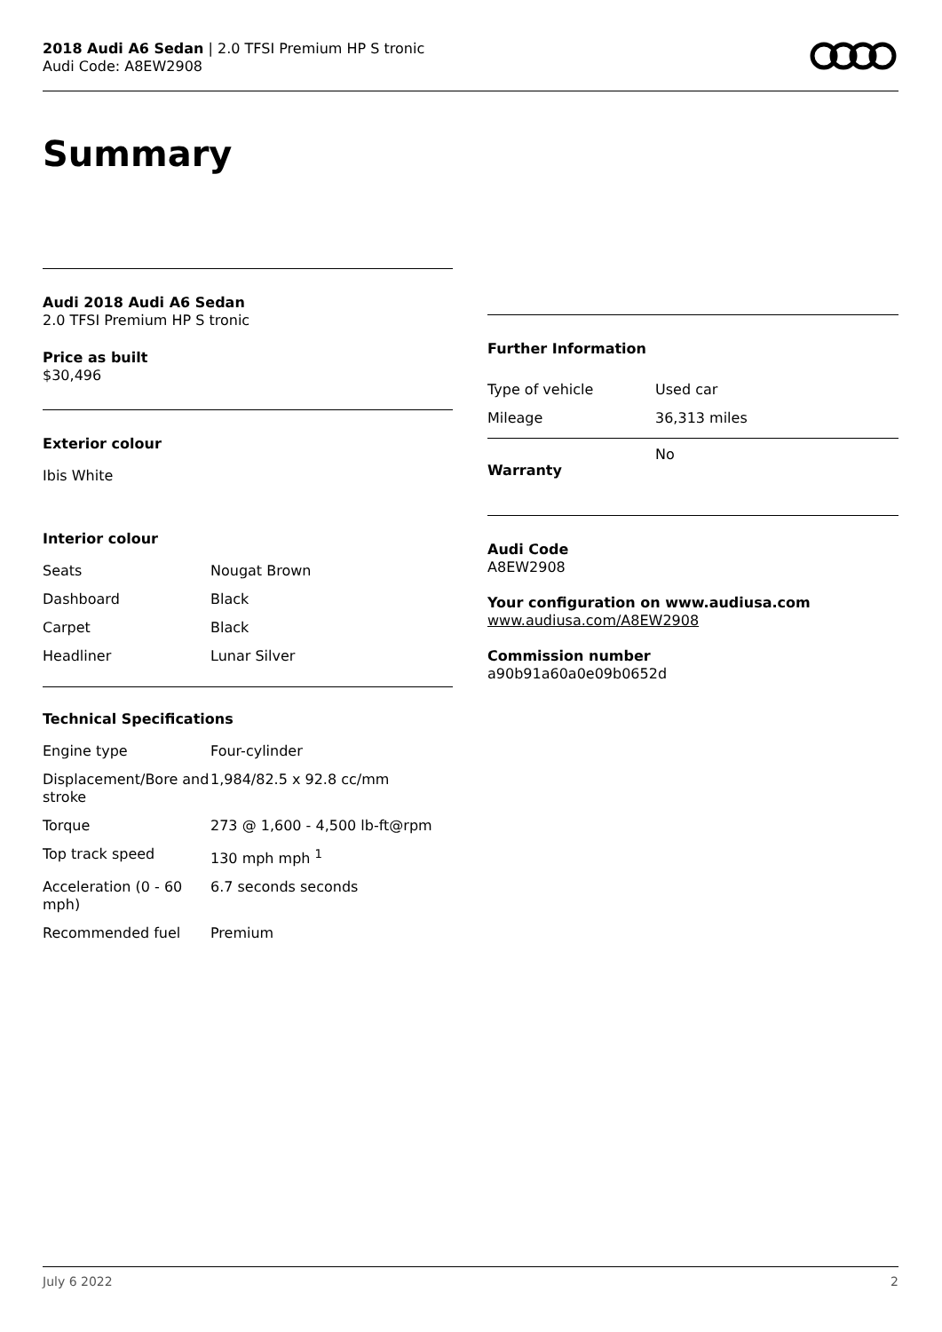2018 Audi A6 Sedan | 2.0 TFSI Premium HP S tronic
Audi Code: A8EW2908
Summary
Audi 2018 Audi A6 Sedan
2.0 TFSI Premium HP S tronic
Price as built
$30,496
Exterior colour
Ibis White
Interior colour
| Seats | Nougat Brown |
| Dashboard | Black |
| Carpet | Black |
| Headliner | Lunar Silver |
Technical Specifications
| Engine type | Four-cylinder |
| Displacement/Bore and stroke | 1,984/82.5 x 92.8 cc/mm |
| Torque | 273 @ 1,600 - 4,500 lb-ft@rpm |
| Top track speed | 130 mph mph <sup>1</sup> |
| Acceleration (0 - 60 mph) | 6.7 seconds seconds |
| Recommended fuel | Premium |
Further Information
| Type of vehicle | Used car |
| Mileage | 36,313 miles |
| Warranty | No |
Audi Code
A8EW2908
Your configuration on www.audiusa.com
www.audiusa.com/A8EW2908
Commission number
a90b91a60a0e09b0652d
July 6 2022 2